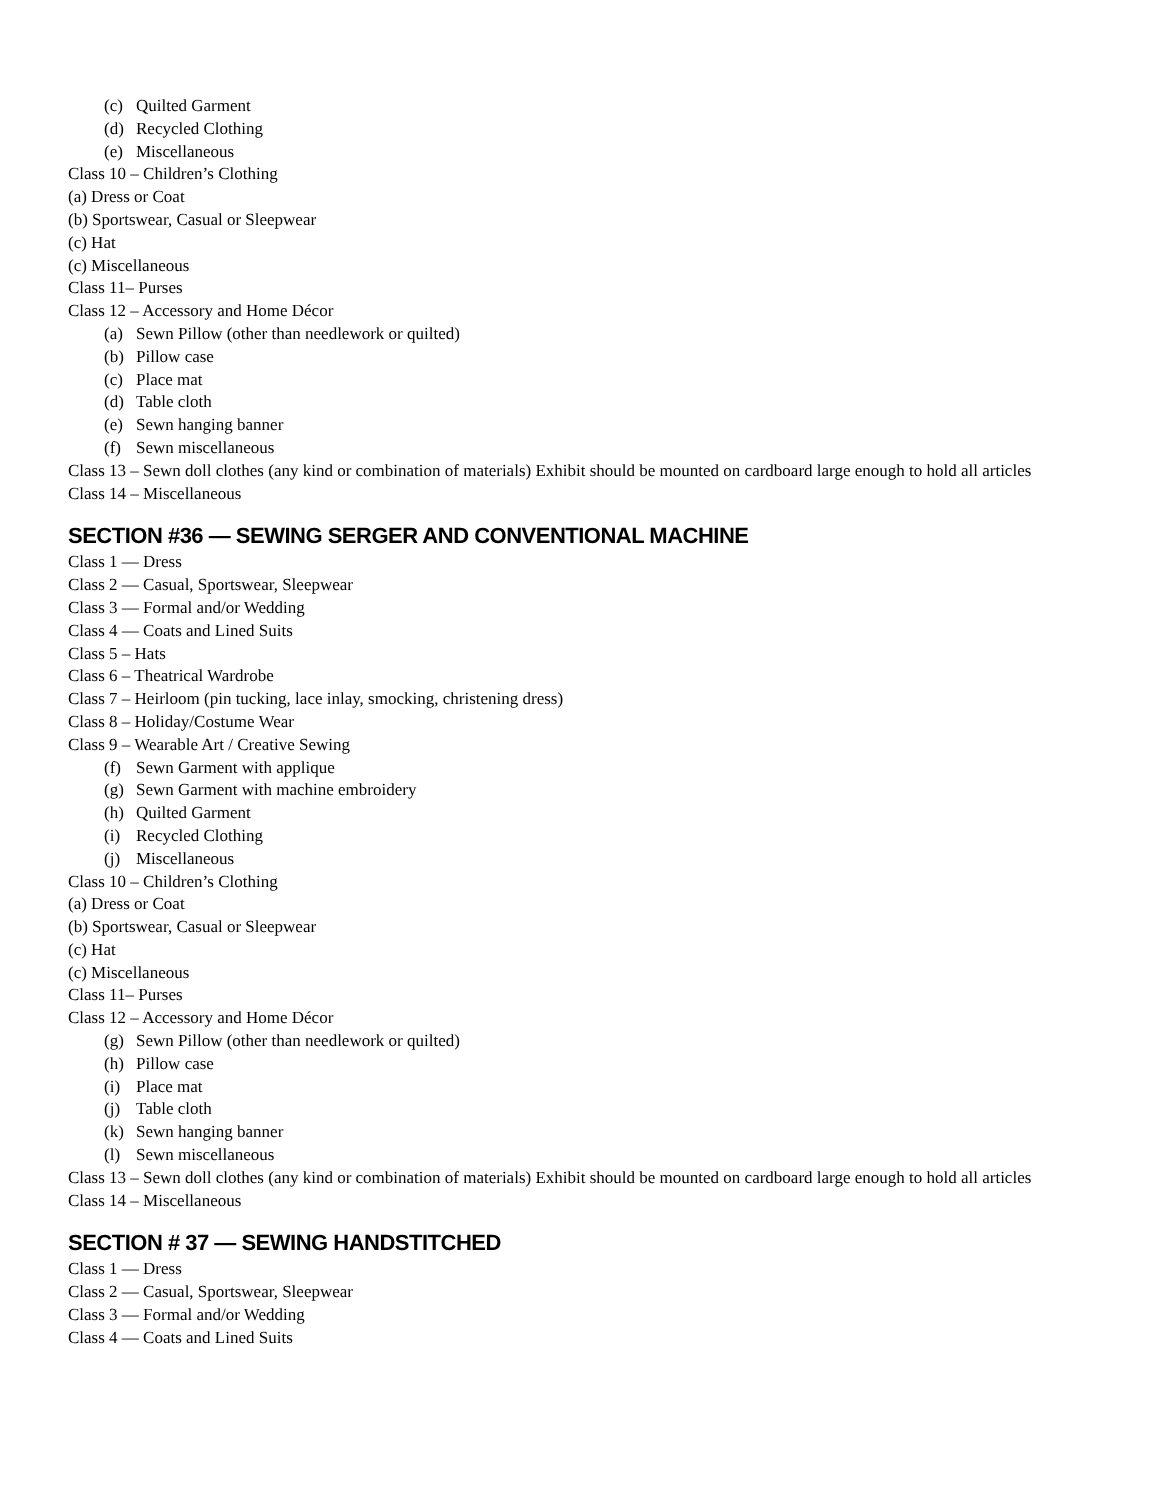(c) Quilted Garment
(d) Recycled Clothing
(e) Miscellaneous
Class 10 – Children’s Clothing
(a) Dress or Coat
(b) Sportswear, Casual or Sleepwear
(c) Hat
(c) Miscellaneous
Class 11– Purses
Class 12 – Accessory and Home Décor
(a) Sewn Pillow (other than needlework or quilted)
(b) Pillow case
(c) Place mat
(d) Table cloth
(e) Sewn hanging banner
(f) Sewn miscellaneous
Class 13 – Sewn doll clothes (any kind or combination of materials) Exhibit should be mounted on cardboard large enough to hold all articles
Class 14 – Miscellaneous
SECTION #36 — SEWING SERGER AND CONVENTIONAL MACHINE
Class 1 — Dress
Class 2 — Casual, Sportswear, Sleepwear
Class 3 — Formal and/or Wedding
Class 4 — Coats and Lined Suits
Class 5 – Hats
Class 6 – Theatrical Wardrobe
Class 7 – Heirloom (pin tucking, lace inlay, smocking, christening dress)
Class 8 – Holiday/Costume Wear
Class 9 – Wearable Art / Creative Sewing
(f) Sewn Garment with applique
(g) Sewn Garment with machine embroidery
(h) Quilted Garment
(i) Recycled Clothing
(j) Miscellaneous
Class 10 – Children’s Clothing
(a) Dress or Coat
(b) Sportswear, Casual or Sleepwear
(c) Hat
(c) Miscellaneous
Class 11– Purses
Class 12 – Accessory and Home Décor
(g) Sewn Pillow (other than needlework or quilted)
(h) Pillow case
(i) Place mat
(j) Table cloth
(k) Sewn hanging banner
(l) Sewn miscellaneous
Class 13 – Sewn doll clothes (any kind or combination of materials) Exhibit should be mounted on cardboard large enough to hold all articles
Class 14 – Miscellaneous
SECTION # 37 — SEWING HANDSTITCHED
Class 1 — Dress
Class 2 — Casual, Sportswear, Sleepwear
Class 3 — Formal and/or Wedding
Class 4 — Coats and Lined Suits